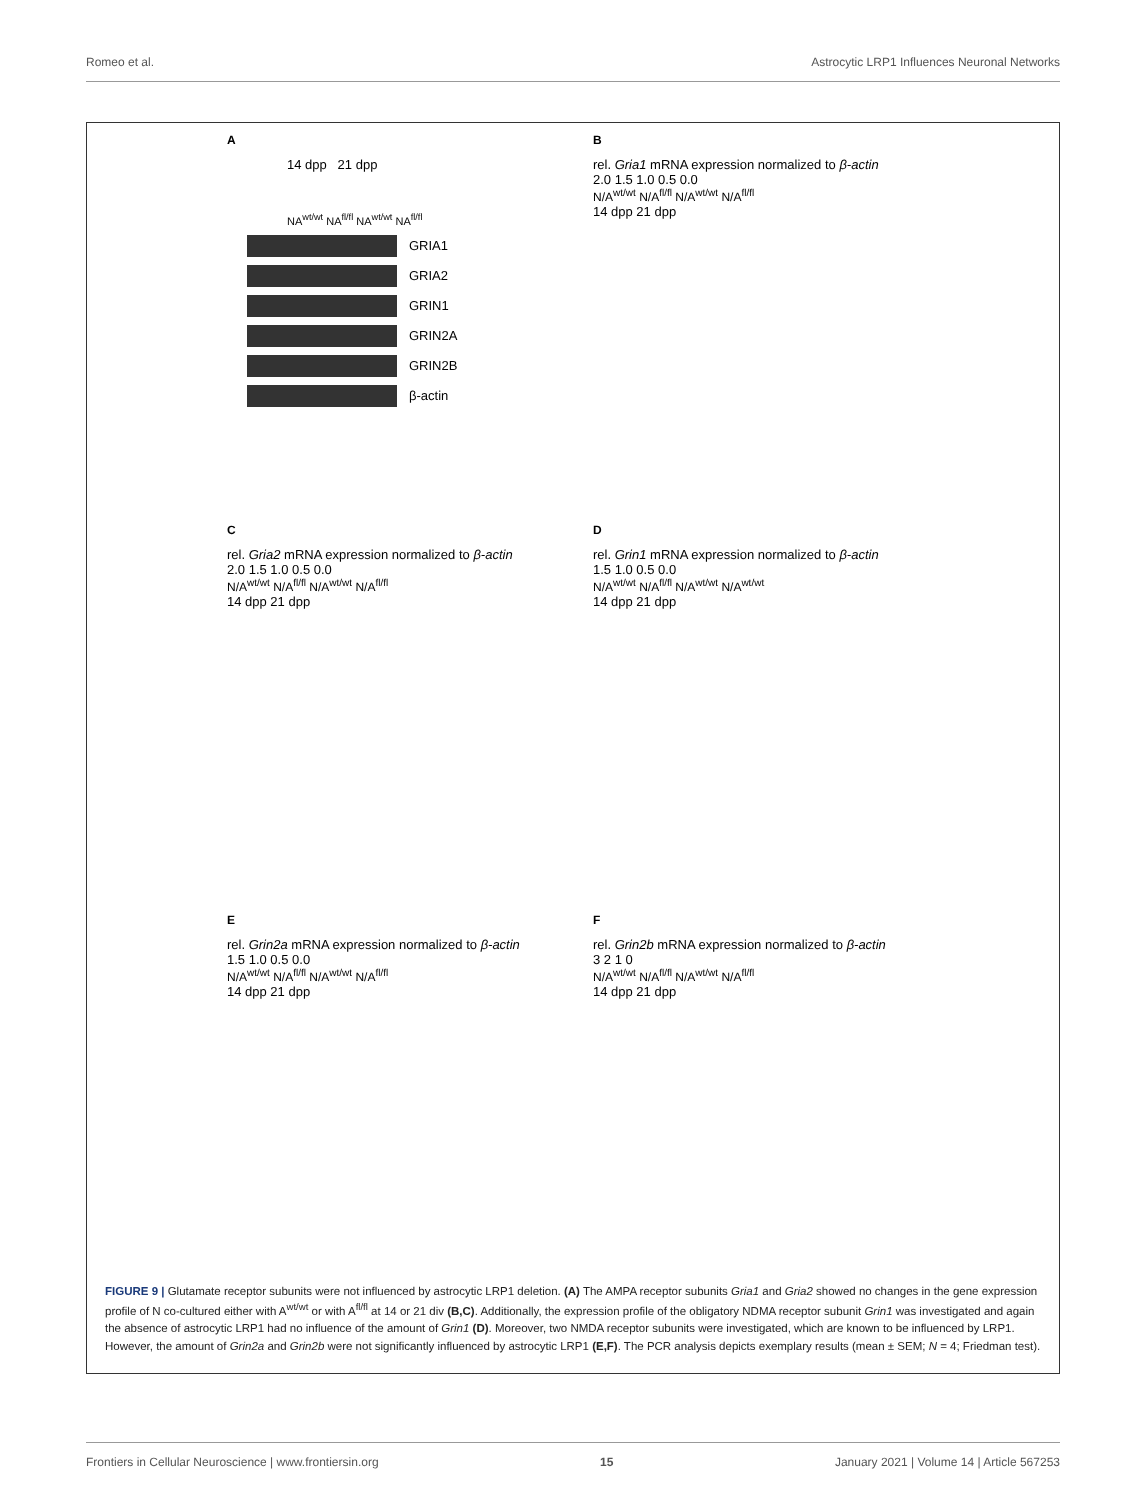Romeo et al. Astrocytic LRP1 Influences Neuronal Networks
A
14 dpp 21 dpp
NA<sup>wt/wt</sup> NA<sup>fl/fl</sup> NA<sup>wt/wt</sup> NA<sup>fl/fl</sup>
GRIA1
GRIA2
GRIN1
GRIN2A
GRIN2B
β-actin
B
rel. Gria1 mRNA expression normalized to β-actin
2.0 1.5 1.0 0.5 0.0
N/A<sup>wt/wt</sup> N/A<sup>fl/fl</sup> N/A<sup>wt/wt</sup> N/A<sup>fl/fl</sup>
14 dpp 21 dpp
C
rel. Gria2 mRNA expression normalized to β-actin
2.0 1.5 1.0 0.5 0.0
N/A<sup>wt/wt</sup> N/A<sup>fl/fl</sup> N/A<sup>wt/wt</sup> N/A<sup>fl/fl</sup>
14 dpp 21 dpp
D
rel. Grin1 mRNA expression normalized to β-actin
1.5 1.0 0.5 0.0
N/A<sup>wt/wt</sup> N/A<sup>fl/fl</sup> N/A<sup>wt/wt</sup> N/A<sup>wt/wt</sup>
14 dpp 21 dpp
E
rel. Grin2a mRNA expression normalized to β-actin
1.5 1.0 0.5 0.0
N/A<sup>wt/wt</sup> N/A<sup>fl/fl</sup> N/A<sup>wt/wt</sup> N/A<sup>fl/fl</sup>
14 dpp 21 dpp
F
rel. Grin2b mRNA expression normalized to β-actin
3 2 1 0
N/A<sup>wt/wt</sup> N/A<sup>fl/fl</sup> N/A<sup>wt/wt</sup> N/A<sup>fl/fl</sup>
14 dpp 21 dpp
FIGURE 9 | Glutamate receptor subunits were not influenced by astrocytic LRP1 deletion. (A) The AMPA receptor subunits Gria1 and Gria2 showed no changes in the gene expression profile of N co-cultured either with A<sup>wt/wt</sup> or with A<sup>fl/fl</sup> at 14 or 21 div (B,C). Additionally, the expression profile of the obligatory NDMA receptor subunit Grin1 was investigated and again the absence of astrocytic LRP1 had no influence of the amount of Grin1 (D). Moreover, two NMDA receptor subunits were investigated, which are known to be influenced by LRP1. However, the amount of Grin2a and Grin2b were not significantly influenced by astrocytic LRP1 (E,F). The PCR analysis depicts exemplary results (mean ± SEM; N = 4; Friedman test).
Frontiers in Cellular Neuroscience | www.frontiersin.org 15 January 2021 | Volume 14 | Article 567253